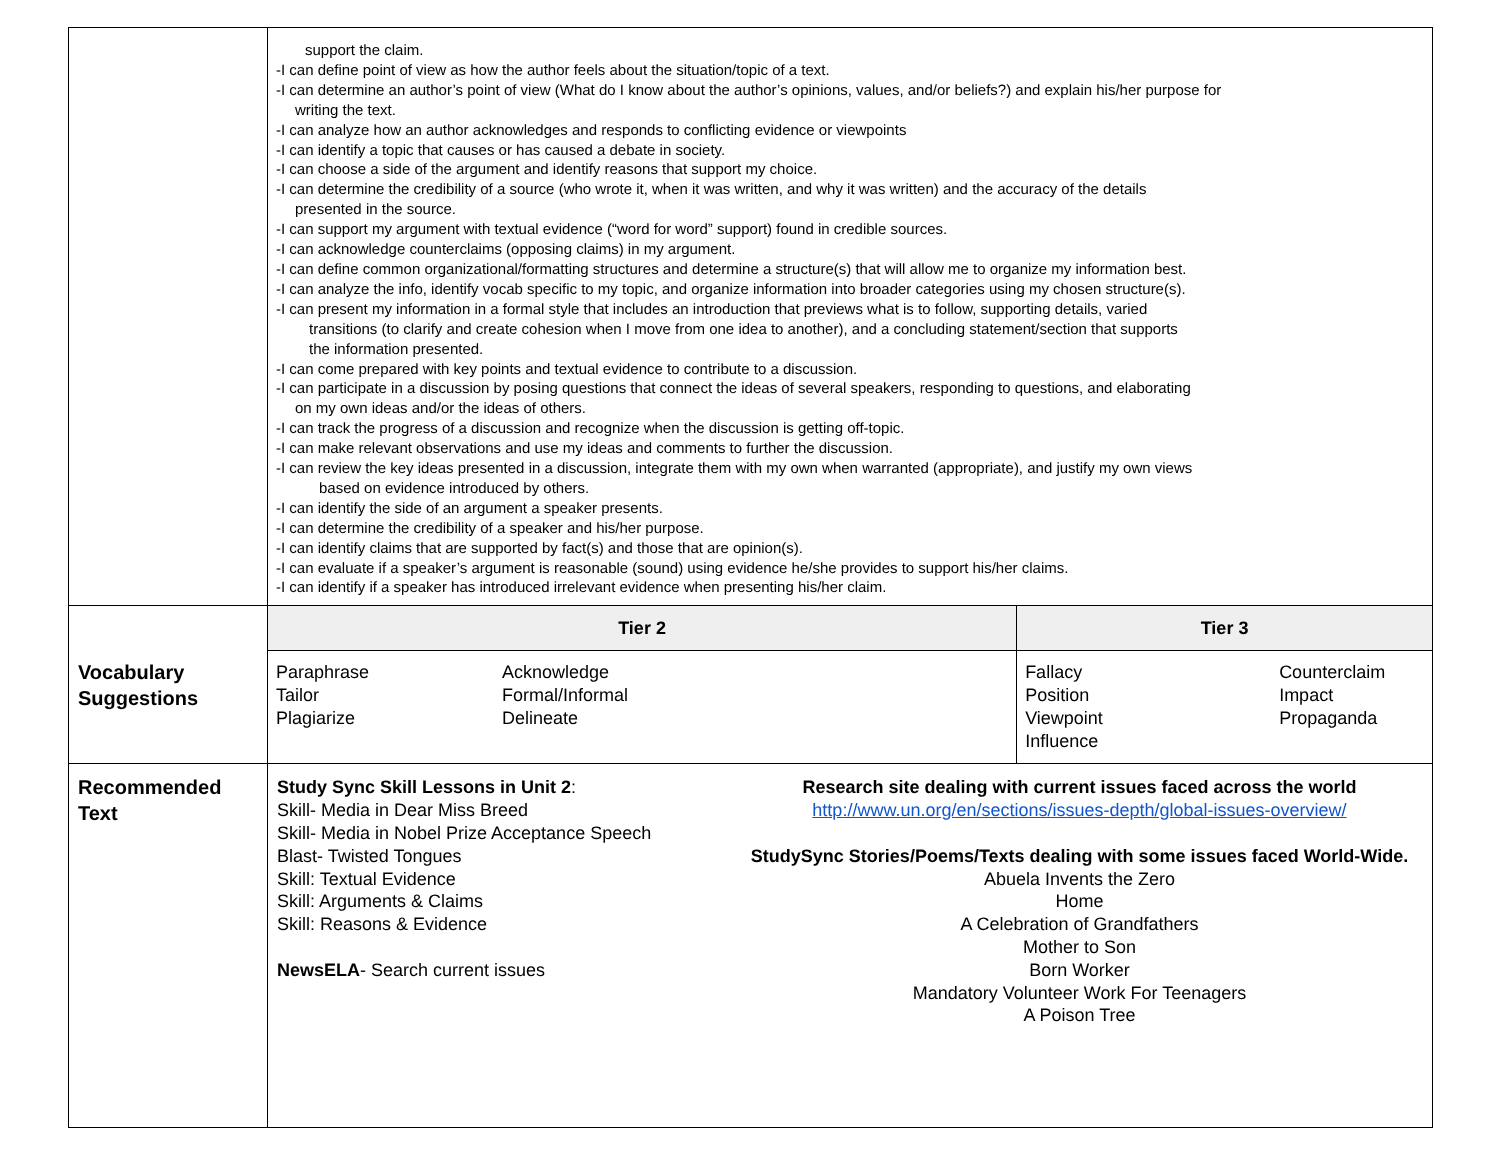| | support the claim. -I can define point of view as how the author feels about the situation/topic of a text. -I can determine an author’s point of view (What do I know about the author’s opinions, values, and/or beliefs?) and explain his/her purpose for writing the text. -I can analyze how an author acknowledges and responds to conflicting evidence or viewpoints -I can identify a topic that causes or has caused a debate in society. -I can choose a side of the argument and identify reasons that support my choice. -I can determine the credibility of a source (who wrote it, when it was written, and why it was written) and the accuracy of the details presented in the source. -I can support my argument with textual evidence (“word for word” support) found in credible sources. -I can acknowledge counterclaims (opposing claims) in my argument. -I can define common organizational/formatting structures and determine a structure(s) that will allow me to organize my information best. -I can analyze the info, identify vocab specific to my topic, and organize information into broader categories using my chosen structure(s). -I can present my information in a formal style that includes an introduction that previews what is to follow, supporting details, varied transitions (to clarify and create cohesion when I move from one idea to another), and a concluding statement/section that supports the information presented. -I can come prepared with key points and textual evidence to contribute to a discussion. -I can participate in a discussion by posing questions that connect the ideas of several speakers, responding to questions, and elaborating on my own ideas and/or the ideas of others. -I can track the progress of a discussion and recognize when the discussion is getting off-topic. -I can make relevant observations and use my ideas and comments to further the discussion. -I can review the key ideas presented in a discussion, integrate them with my own when warranted (appropriate), and justify my own views based on evidence introduced by others. -I can identify the side of an argument a speaker presents. -I can determine the credibility of a speaker and his/her purpose. -I can identify claims that are supported by fact(s) and those that are opinion(s). -I can evaluate if a speaker’s argument is reasonable (sound) using evidence he/she provides to support his/her claims. -I can identify if a speaker has introduced irrelevant evidence when presenting his/her claim. |
| Vocabulary Suggestions | / Tier 2 / / Tier 3 / / / --- / --- / --- / --- / / Paraphrase Tailor Plagiarize / Acknowledge Formal/Informal Delineate / Fallacy Position Viewpoint Influence / Counterclaim Impact Propaganda / |
| Recommended Text | Study Sync Skill Lessons in Unit 2 : Skill- Media in Dear Miss Breed Skill- Media in Nobel Prize Acceptance Speech Blast- Twisted Tongues Skill: Textual Evidence Skill: Arguments & Claims Skill: Reasons & Evidence NewsELA - Search current issues Research site dealing with current issues faced across the world http://www.un.org/en/sections/issues-depth/global-issues-overview/ StudySync Stories/Poems/Texts dealing with some issues faced World-Wide. Abuela Invents the Zero Home A Celebration of Grandfathers Mother to Son Born Worker Mandatory Volunteer Work For Teenagers A Poison Tree |